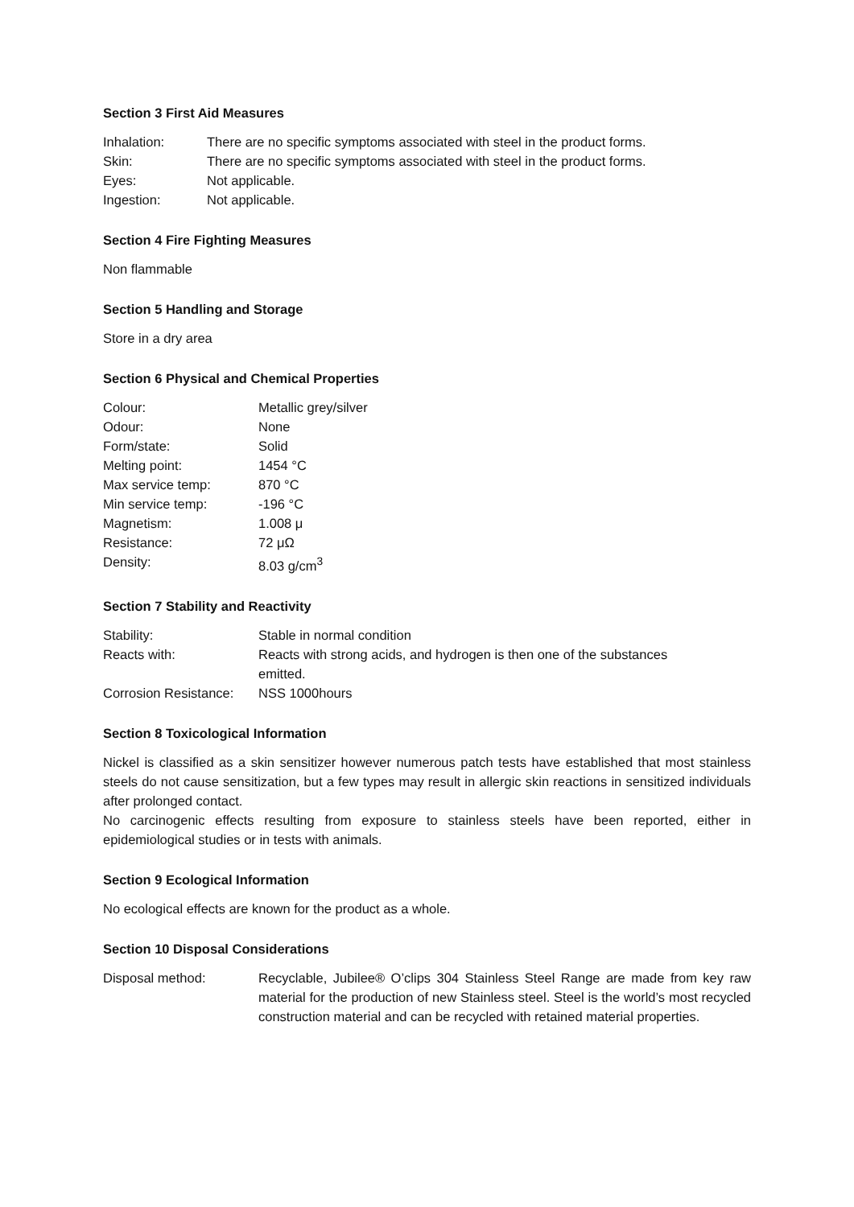Section 3 First Aid Measures
| Inhalation: | There are no specific symptoms associated with steel in the product forms. |
| Skin: | There are no specific symptoms associated with steel in the product forms. |
| Eyes: | Not applicable. |
| Ingestion: | Not applicable. |
Section 4 Fire Fighting Measures
Non flammable
Section 5 Handling and Storage
Store in a dry area
Section 6 Physical and Chemical Properties
| Colour: | Metallic grey/silver |
| Odour: | None |
| Form/state: | Solid |
| Melting point: | 1454 °C |
| Max service temp: | 870 °C |
| Min service temp: | -196 °C |
| Magnetism: | 1.008 μ |
| Resistance: | 72 μΩ |
| Density: | 8.03 g/cm<sup>3</sup> |
Section 7 Stability and Reactivity
| Stability: | Stable in normal condition |
| Reacts with: | Reacts with strong acids, and hydrogen is then one of the substances emitted. |
| Corrosion Resistance: | NSS 1000hours |
Section 8 Toxicological Information
Nickel is classified as a skin sensitizer however numerous patch tests have established that most stainless steels do not cause sensitization, but a few types may result in allergic skin reactions in sensitized individuals after prolonged contact.
No carcinogenic effects resulting from exposure to stainless steels have been reported, either in epidemiological studies or in tests with animals.
Section 9 Ecological Information
No ecological effects are known for the product as a whole.
Section 10 Disposal Considerations
| Disposal method: | Recyclable, Jubilee® O’clips 304 Stainless Steel Range are made from key raw material for the production of new Stainless steel. Steel is the world’s most recycled construction material and can be recycled with retained material properties. |